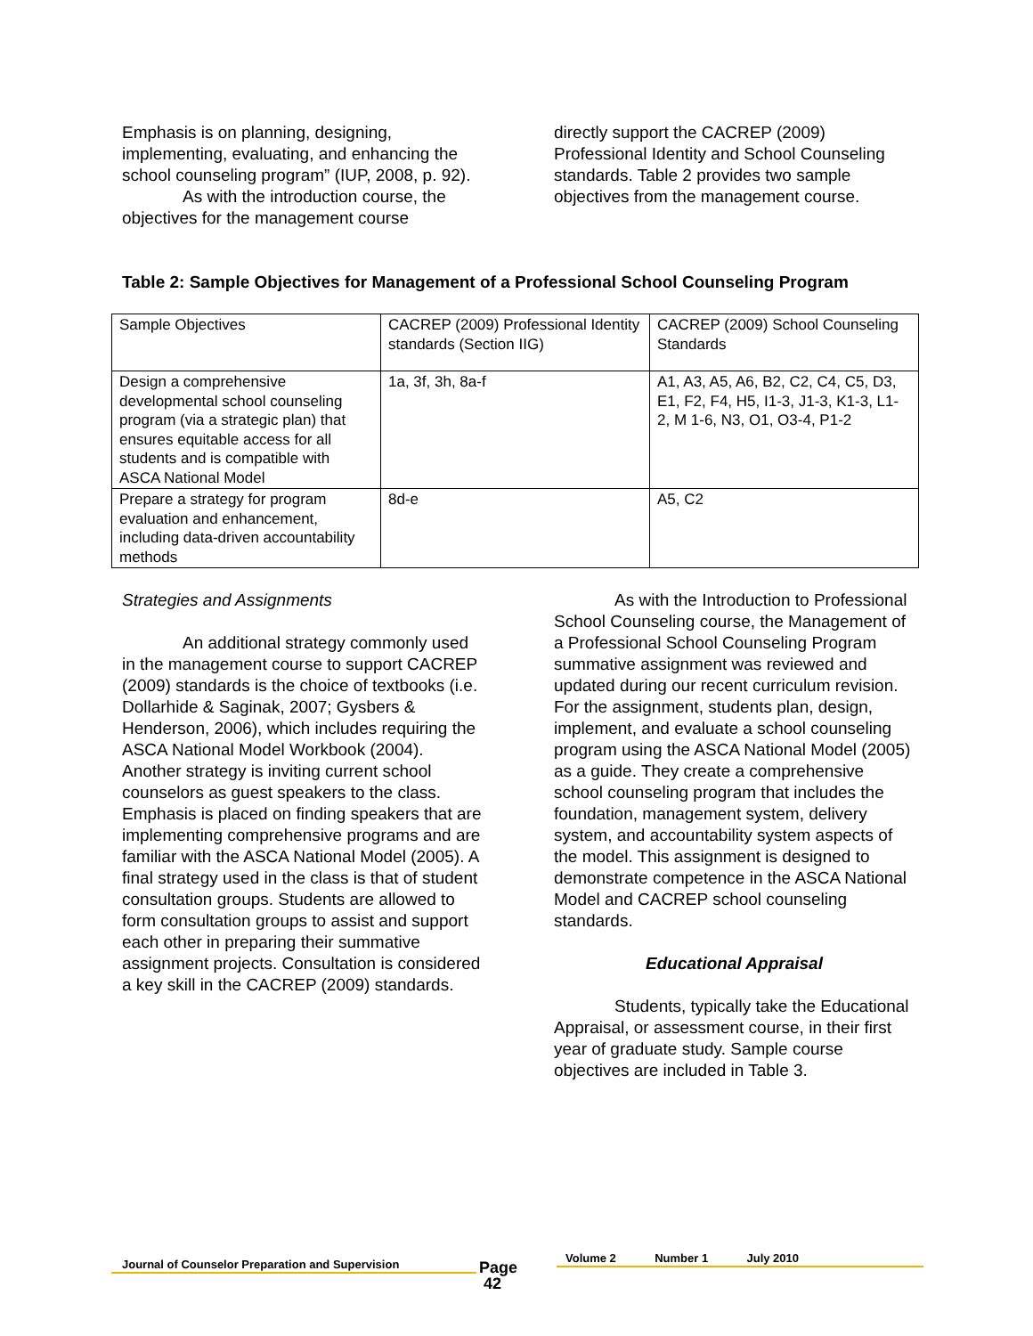Emphasis is on planning, designing, implementing, evaluating, and enhancing the school counseling program” (IUP, 2008, p. 92).
As with the introduction course, the objectives for the management course
directly support the CACREP (2009) Professional Identity and School Counseling standards. Table 2 provides two sample objectives from the management course.
Table 2: Sample Objectives for Management of a Professional School Counseling Program
| Sample Objectives | CACREP (2009) Professional Identity standards (Section IIG) | CACREP (2009) School Counseling Standards |
| Design a comprehensive developmental school counseling program (via a strategic plan) that ensures equitable access for all students and is compatible with ASCA National Model | 1a, 3f, 3h, 8a-f | A1, A3, A5, A6, B2, C2, C4, C5, D3, E1, F2, F4, H5, I1-3, J1-3, K1-3, L1-2, M 1-6, N3, O1, O3-4, P1-2 |
| Prepare a strategy for program evaluation and enhancement, including data-driven accountability methods | 8d-e | A5, C2 |
Strategies and Assignments
An additional strategy commonly used in the management course to support CACREP (2009) standards is the choice of textbooks (i.e. Dollarhide & Saginak, 2007; Gysbers & Henderson, 2006), which includes requiring the ASCA National Model Workbook (2004). Another strategy is inviting current school counselors as guest speakers to the class. Emphasis is placed on finding speakers that are implementing comprehensive programs and are familiar with the ASCA National Model (2005). A final strategy used in the class is that of student consultation groups. Students are allowed to form consultation groups to assist and support each other in preparing their summative assignment projects. Consultation is considered a key skill in the CACREP (2009) standards.
As with the Introduction to Professional School Counseling course, the Management of a Professional School Counseling Program summative assignment was reviewed and updated during our recent curriculum revision. For the assignment, students plan, design, implement, and evaluate a school counseling program using the ASCA National Model (2005) as a guide. They create a comprehensive school counseling program that includes the foundation, management system, delivery system, and accountability system aspects of the model. This assignment is designed to demonstrate competence in the ASCA National Model and CACREP school counseling standards.
Educational Appraisal
Students, typically take the Educational Appraisal, or assessment course, in their first year of graduate study. Sample course objectives are included in Table 3.
Journal of Counselor Preparation and Supervision
Page
42
Volume 2 Number 1 July 2010